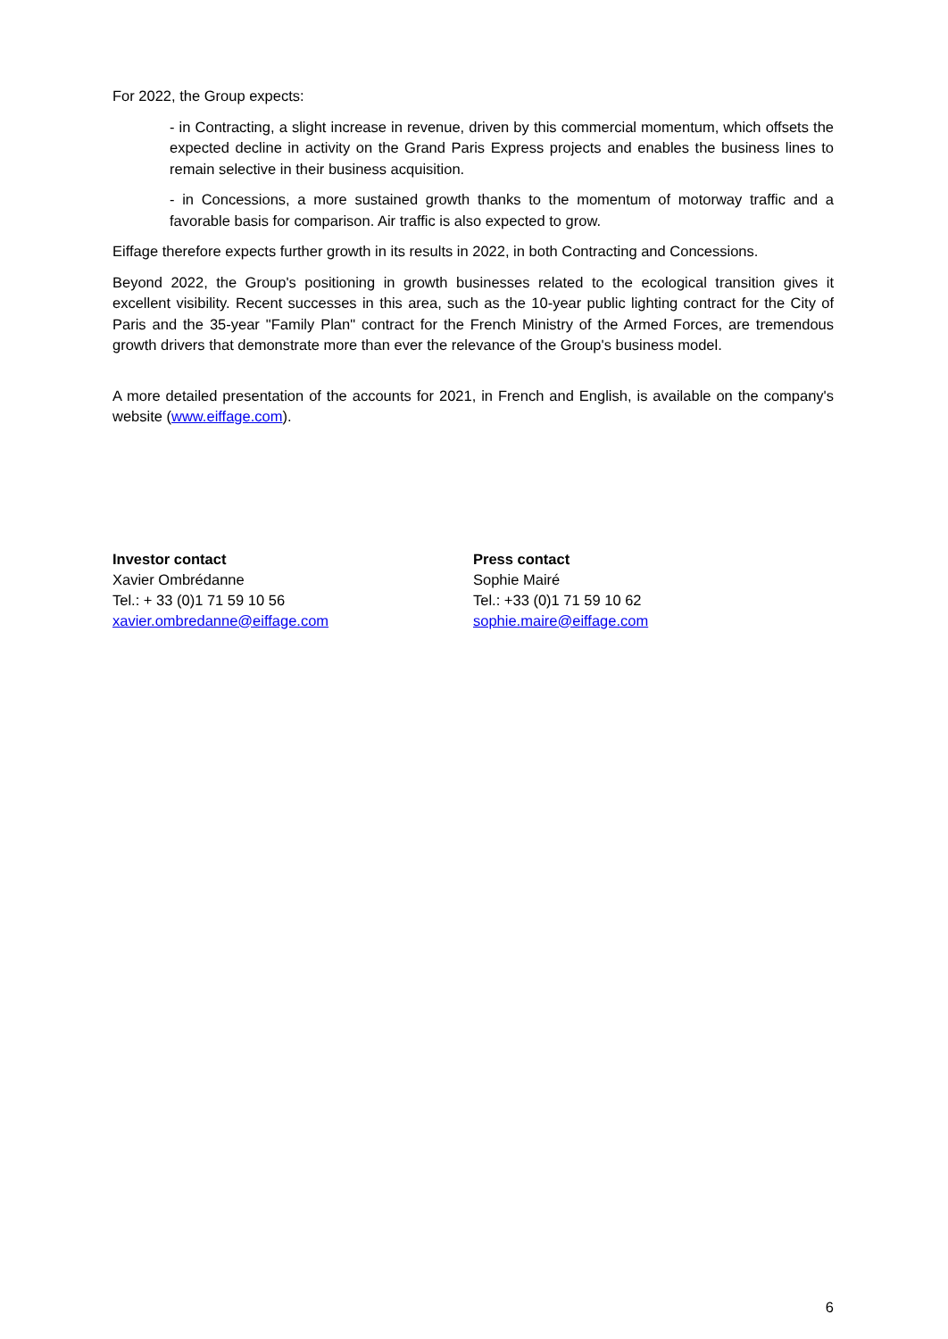For 2022, the Group expects:
- in Contracting, a slight increase in revenue, driven by this commercial momentum, which offsets the expected decline in activity on the Grand Paris Express projects and enables the business lines to remain selective in their business acquisition.
- in Concessions, a more sustained growth thanks to the momentum of motorway traffic and a favorable basis for comparison. Air traffic is also expected to grow.
Eiffage therefore expects further growth in its results in 2022, in both Contracting and Concessions.
Beyond 2022, the Group's positioning in growth businesses related to the ecological transition gives it excellent visibility. Recent successes in this area, such as the 10-year public lighting contract for the City of Paris and the 35-year "Family Plan" contract for the French Ministry of the Armed Forces, are tremendous growth drivers that demonstrate more than ever the relevance of the Group's business model.
A more detailed presentation of the accounts for 2021, in French and English, is available on the company's website (www.eiffage.com).
Investor contact
Xavier Ombrédanne
Tel.: + 33 (0)1 71 59 10 56
xavier.ombredanne@eiffage.com
Press contact
Sophie Mairé
Tel.: +33 (0)1 71 59 10 62
sophie.maire@eiffage.com
6